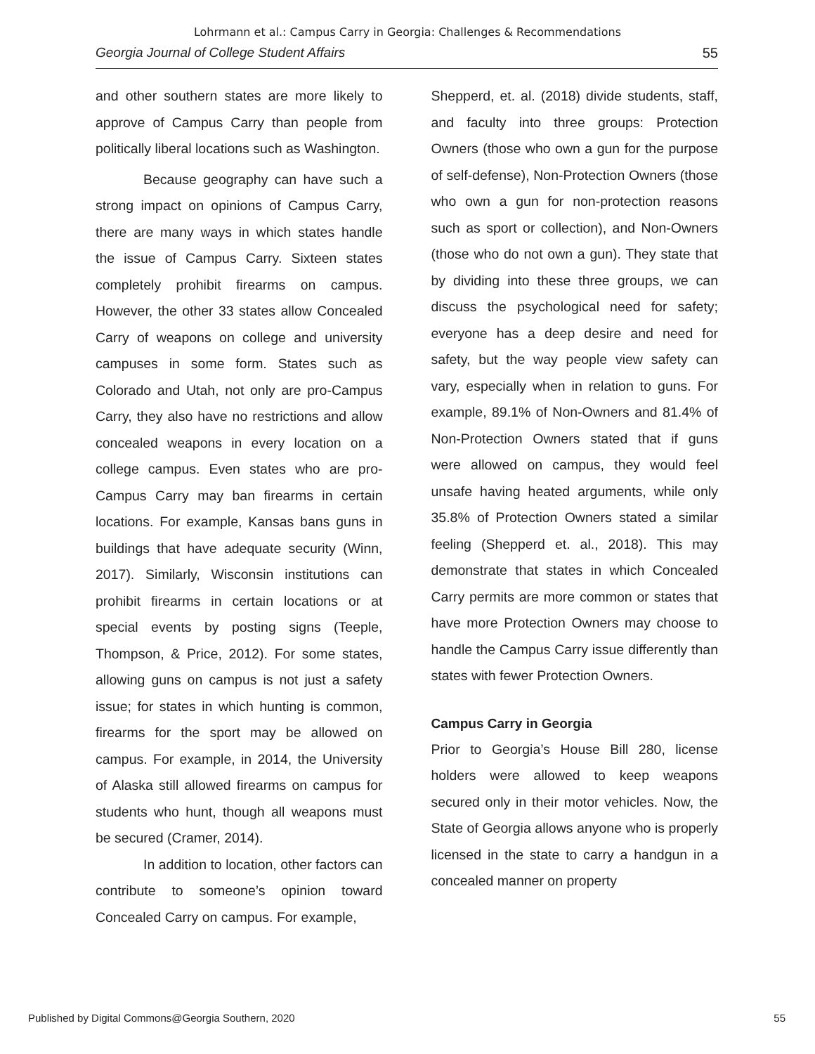Lohrmann et al.: Campus Carry in Georgia: Challenges & Recommendations
Georgia Journal of College Student Affairs 55
and other southern states are more likely to approve of Campus Carry than people from politically liberal locations such as Washington.
Because geography can have such a strong impact on opinions of Campus Carry, there are many ways in which states handle the issue of Campus Carry. Sixteen states completely prohibit firearms on campus. However, the other 33 states allow Concealed Carry of weapons on college and university campuses in some form. States such as Colorado and Utah, not only are pro-Campus Carry, they also have no restrictions and allow concealed weapons in every location on a college campus. Even states who are pro-Campus Carry may ban firearms in certain locations. For example, Kansas bans guns in buildings that have adequate security (Winn, 2017). Similarly, Wisconsin institutions can prohibit firearms in certain locations or at special events by posting signs (Teeple, Thompson, & Price, 2012). For some states, allowing guns on campus is not just a safety issue; for states in which hunting is common, firearms for the sport may be allowed on campus. For example, in 2014, the University of Alaska still allowed firearms on campus for students who hunt, though all weapons must be secured (Cramer, 2014).
In addition to location, other factors can contribute to someone’s opinion toward Concealed Carry on campus. For example,
Shepperd, et. al. (2018) divide students, staff, and faculty into three groups: Protection Owners (those who own a gun for the purpose of self-defense), Non-Protection Owners (those who own a gun for non-protection reasons such as sport or collection), and Non-Owners (those who do not own a gun). They state that by dividing into these three groups, we can discuss the psychological need for safety; everyone has a deep desire and need for safety, but the way people view safety can vary, especially when in relation to guns. For example, 89.1% of Non-Owners and 81.4% of Non-Protection Owners stated that if guns were allowed on campus, they would feel unsafe having heated arguments, while only 35.8% of Protection Owners stated a similar feeling (Shepperd et. al., 2018). This may demonstrate that states in which Concealed Carry permits are more common or states that have more Protection Owners may choose to handle the Campus Carry issue differently than states with fewer Protection Owners.
Campus Carry in Georgia
Prior to Georgia’s House Bill 280, license holders were allowed to keep weapons secured only in their motor vehicles. Now, the State of Georgia allows anyone who is properly licensed in the state to carry a handgun in a concealed manner on property
Published by Digital Commons@Georgia Southern, 2020 55